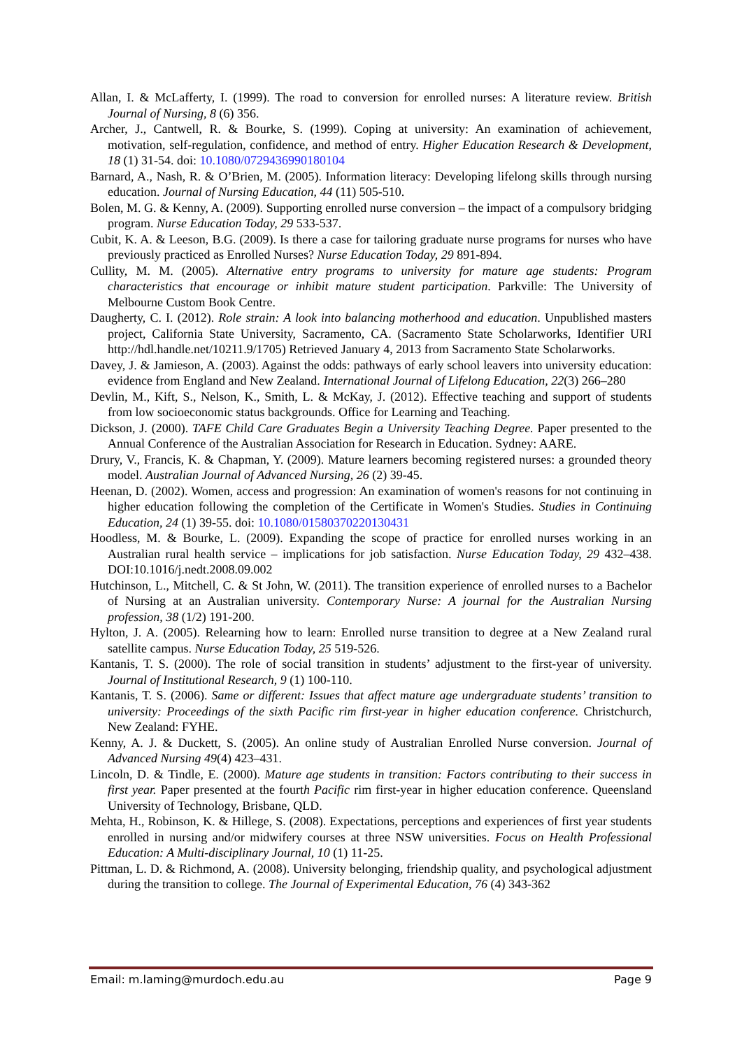Allan, I. & McLafferty, I. (1999). The road to conversion for enrolled nurses: A literature review. British Journal of Nursing, 8 (6) 356.
Archer, J., Cantwell, R. & Bourke, S. (1999). Coping at university: An examination of achievement, motivation, self-regulation, confidence, and method of entry. Higher Education Research & Development, 18 (1) 31-54. doi: 10.1080/0729436990180104
Barnard, A., Nash, R. & O’Brien, M. (2005). Information literacy: Developing lifelong skills through nursing education. Journal of Nursing Education, 44 (11) 505-510.
Bolen, M. G. & Kenny, A. (2009). Supporting enrolled nurse conversion – the impact of a compulsory bridging program. Nurse Education Today, 29 533-537.
Cubit, K. A. & Leeson, B.G. (2009). Is there a case for tailoring graduate nurse programs for nurses who have previously practiced as Enrolled Nurses? Nurse Education Today, 29 891-894.
Cullity, M. M. (2005). Alternative entry programs to university for mature age students: Program characteristics that encourage or inhibit mature student participation. Parkville: The University of Melbourne Custom Book Centre.
Daugherty, C. I. (2012). Role strain: A look into balancing motherhood and education. Unpublished masters project, California State University, Sacramento, CA. (Sacramento State Scholarworks, Identifier URI http://hdl.handle.net/10211.9/1705) Retrieved January 4, 2013 from Sacramento State Scholarworks.
Davey, J. & Jamieson, A. (2003). Against the odds: pathways of early school leavers into university education: evidence from England and New Zealand. International Journal of Lifelong Education, 22(3) 266–280
Devlin, M., Kift, S., Nelson, K., Smith, L. & McKay, J. (2012). Effective teaching and support of students from low socioeconomic status backgrounds. Office for Learning and Teaching.
Dickson, J. (2000). TAFE Child Care Graduates Begin a University Teaching Degree. Paper presented to the Annual Conference of the Australian Association for Research in Education. Sydney: AARE.
Drury, V., Francis, K. & Chapman, Y. (2009). Mature learners becoming registered nurses: a grounded theory model. Australian Journal of Advanced Nursing, 26 (2) 39-45.
Heenan, D. (2002). Women, access and progression: An examination of women's reasons for not continuing in higher education following the completion of the Certificate in Women's Studies. Studies in Continuing Education, 24 (1) 39-55. doi: 10.1080/01580370220130431
Hoodless, M. & Bourke, L. (2009). Expanding the scope of practice for enrolled nurses working in an Australian rural health service – implications for job satisfaction. Nurse Education Today, 29 432–438. DOI:10.1016/j.nedt.2008.09.002
Hutchinson, L., Mitchell, C. & St John, W. (2011). The transition experience of enrolled nurses to a Bachelor of Nursing at an Australian university. Contemporary Nurse: A journal for the Australian Nursing profession, 38 (1/2) 191-200.
Hylton, J. A. (2005). Relearning how to learn: Enrolled nurse transition to degree at a New Zealand rural satellite campus. Nurse Education Today, 25 519-526.
Kantanis, T. S. (2000). The role of social transition in students’ adjustment to the first-year of university. Journal of Institutional Research, 9 (1) 100-110.
Kantanis, T. S. (2006). Same or different: Issues that affect mature age undergraduate students’ transition to university: Proceedings of the sixth Pacific rim first-year in higher education conference. Christchurch, New Zealand: FYHE.
Kenny, A. J. & Duckett, S. (2005). An online study of Australian Enrolled Nurse conversion. Journal of Advanced Nursing 49(4) 423–431.
Lincoln, D. & Tindle, E. (2000). Mature age students in transition: Factors contributing to their success in first year. Paper presented at the fourth Pacific rim first-year in higher education conference. Queensland University of Technology, Brisbane, QLD.
Mehta, H., Robinson, K. & Hillege, S. (2008). Expectations, perceptions and experiences of first year students enrolled in nursing and/or midwifery courses at three NSW universities. Focus on Health Professional Education: A Multi-disciplinary Journal, 10 (1) 11-25.
Pittman, L. D. & Richmond, A. (2008). University belonging, friendship quality, and psychological adjustment during the transition to college. The Journal of Experimental Education, 76 (4) 343-362
Email: m.laming@murdoch.edu.au Page 9